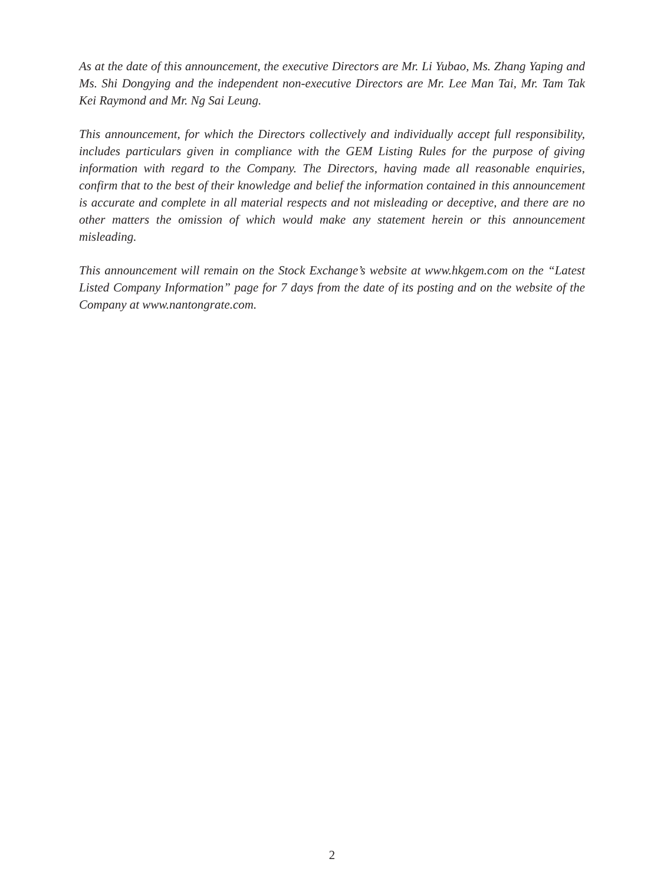As at the date of this announcement, the executive Directors are Mr. Li Yubao, Ms. Zhang Yaping and Ms. Shi Dongying and the independent non-executive Directors are Mr. Lee Man Tai, Mr. Tam Tak Kei Raymond and Mr. Ng Sai Leung.
This announcement, for which the Directors collectively and individually accept full responsibility, includes particulars given in compliance with the GEM Listing Rules for the purpose of giving information with regard to the Company. The Directors, having made all reasonable enquiries, confirm that to the best of their knowledge and belief the information contained in this announcement is accurate and complete in all material respects and not misleading or deceptive, and there are no other matters the omission of which would make any statement herein or this announcement misleading.
This announcement will remain on the Stock Exchange’s website at www.hkgem.com on the “Latest Listed Company Information” page for 7 days from the date of its posting and on the website of the Company at www.nantongrate.com.
2